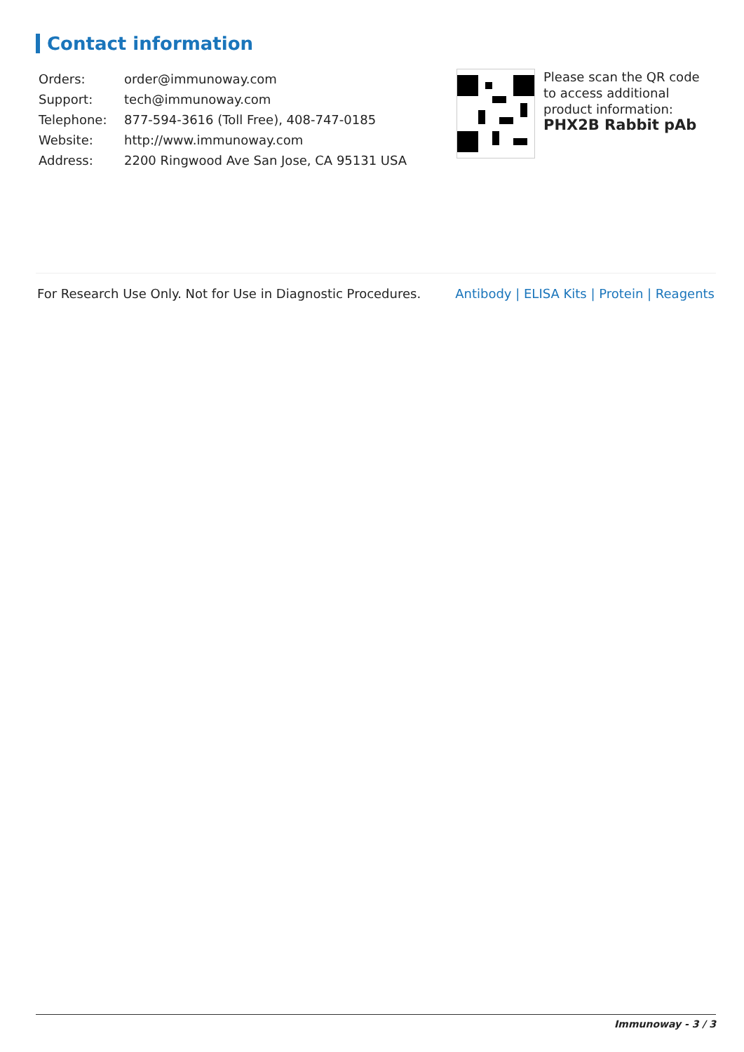Contact information
| Orders: | order@immunoway.com |
| Support: | tech@immunoway.com |
| Telephone: | 877-594-3616 (Toll Free), 408-747-0185 |
| Website: | http://www.immunoway.com |
| Address: | 2200 Ringwood Ave San Jose, CA 95131 USA |
Please scan the QR code to access additional product information:
PHX2B Rabbit pAb
For Research Use Only. Not for Use in Diagnostic Procedures.
Antibody | ELISA Kits | Protein | Reagents
Immunoway - 3 / 3